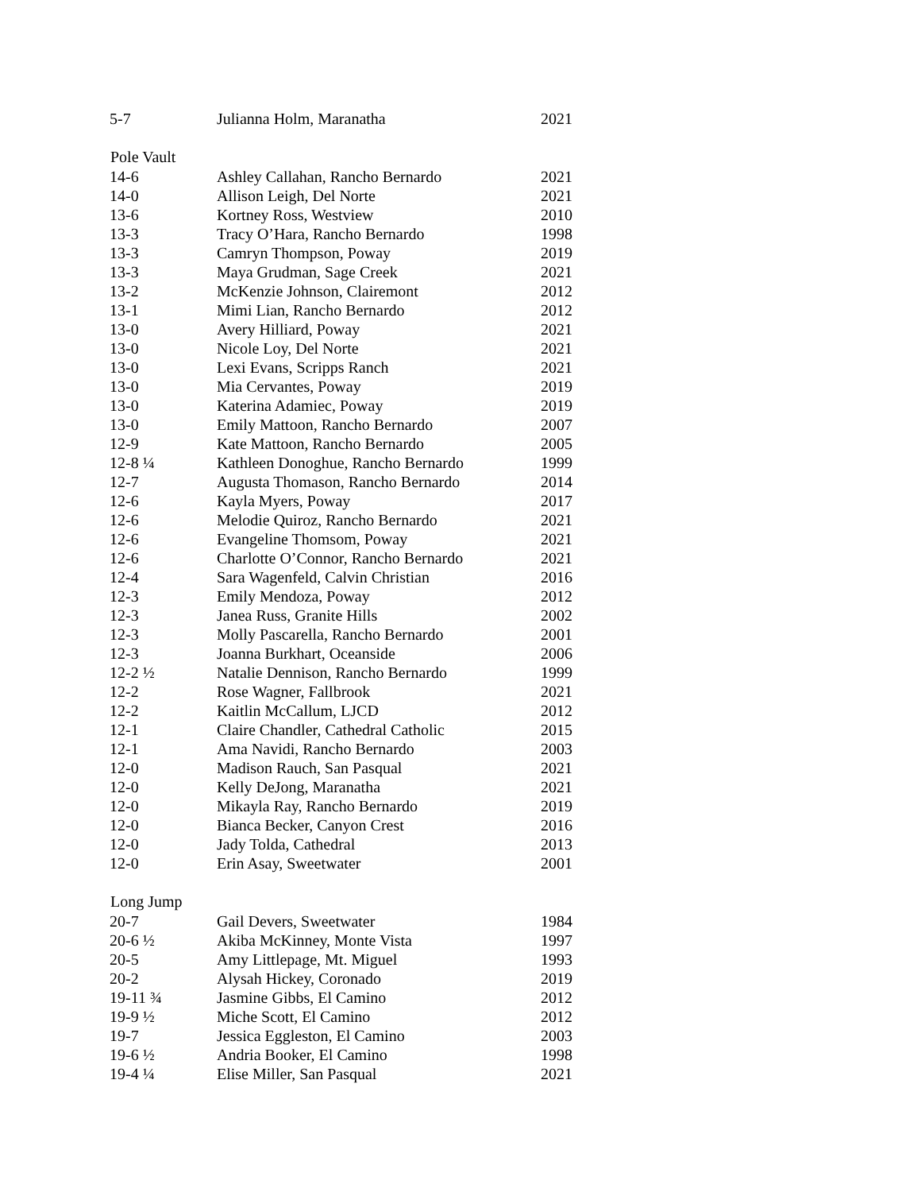| 5-7 | Julianna Holm, Maranatha | 2021 |
| Pole Vault | | |
| 14-6 | Ashley Callahan, Rancho Bernardo | 2021 |
| 14-0 | Allison Leigh, Del Norte | 2021 |
| 13-6 | Kortney Ross, Westview | 2010 |
| 13-3 | Tracy O’Hara, Rancho Bernardo | 1998 |
| 13-3 | Camryn Thompson, Poway | 2019 |
| 13-3 | Maya Grudman, Sage Creek | 2021 |
| 13-2 | McKenzie Johnson, Clairemont | 2012 |
| 13-1 | Mimi Lian, Rancho Bernardo | 2012 |
| 13-0 | Avery Hilliard, Poway | 2021 |
| 13-0 | Nicole Loy, Del Norte | 2021 |
| 13-0 | Lexi Evans, Scripps Ranch | 2021 |
| 13-0 | Mia Cervantes, Poway | 2019 |
| 13-0 | Katerina Adamiec, Poway | 2019 |
| 13-0 | Emily Mattoon, Rancho Bernardo | 2007 |
| 12-9 | Kate Mattoon, Rancho Bernardo | 2005 |
| 12-8 ¼ | Kathleen Donoghue, Rancho Bernardo | 1999 |
| 12-7 | Augusta Thomason, Rancho Bernardo | 2014 |
| 12-6 | Kayla Myers, Poway | 2017 |
| 12-6 | Melodie Quiroz, Rancho Bernardo | 2021 |
| 12-6 | Evangeline Thomsom, Poway | 2021 |
| 12-6 | Charlotte O’Connor, Rancho Bernardo | 2021 |
| 12-4 | Sara Wagenfeld, Calvin Christian | 2016 |
| 12-3 | Emily Mendoza, Poway | 2012 |
| 12-3 | Janea Russ, Granite Hills | 2002 |
| 12-3 | Molly Pascarella, Rancho Bernardo | 2001 |
| 12-3 | Joanna Burkhart, Oceanside | 2006 |
| 12-2 ½ | Natalie Dennison, Rancho Bernardo | 1999 |
| 12-2 | Rose Wagner, Fallbrook | 2021 |
| 12-2 | Kaitlin McCallum, LJCD | 2012 |
| 12-1 | Claire Chandler, Cathedral Catholic | 2015 |
| 12-1 | Ama Navidi, Rancho Bernardo | 2003 |
| 12-0 | Madison Rauch, San Pasqual | 2021 |
| 12-0 | Kelly DeJong, Maranatha | 2021 |
| 12-0 | Mikayla Ray, Rancho Bernardo | 2019 |
| 12-0 | Bianca Becker, Canyon Crest | 2016 |
| 12-0 | Jady Tolda, Cathedral | 2013 |
| 12-0 | Erin Asay, Sweetwater | 2001 |
| Long Jump | | |
| 20-7 | Gail Devers, Sweetwater | 1984 |
| 20-6 ½ | Akiba McKinney, Monte Vista | 1997 |
| 20-5 | Amy Littlepage, Mt. Miguel | 1993 |
| 20-2 | Alysah Hickey, Coronado | 2019 |
| 19-11 ¾ | Jasmine Gibbs, El Camino | 2012 |
| 19-9 ½ | Miche Scott, El Camino | 2012 |
| 19-7 | Jessica Eggleston, El Camino | 2003 |
| 19-6 ½ | Andria Booker, El Camino | 1998 |
| 19-4 ¼ | Elise Miller, San Pasqual | 2021 |